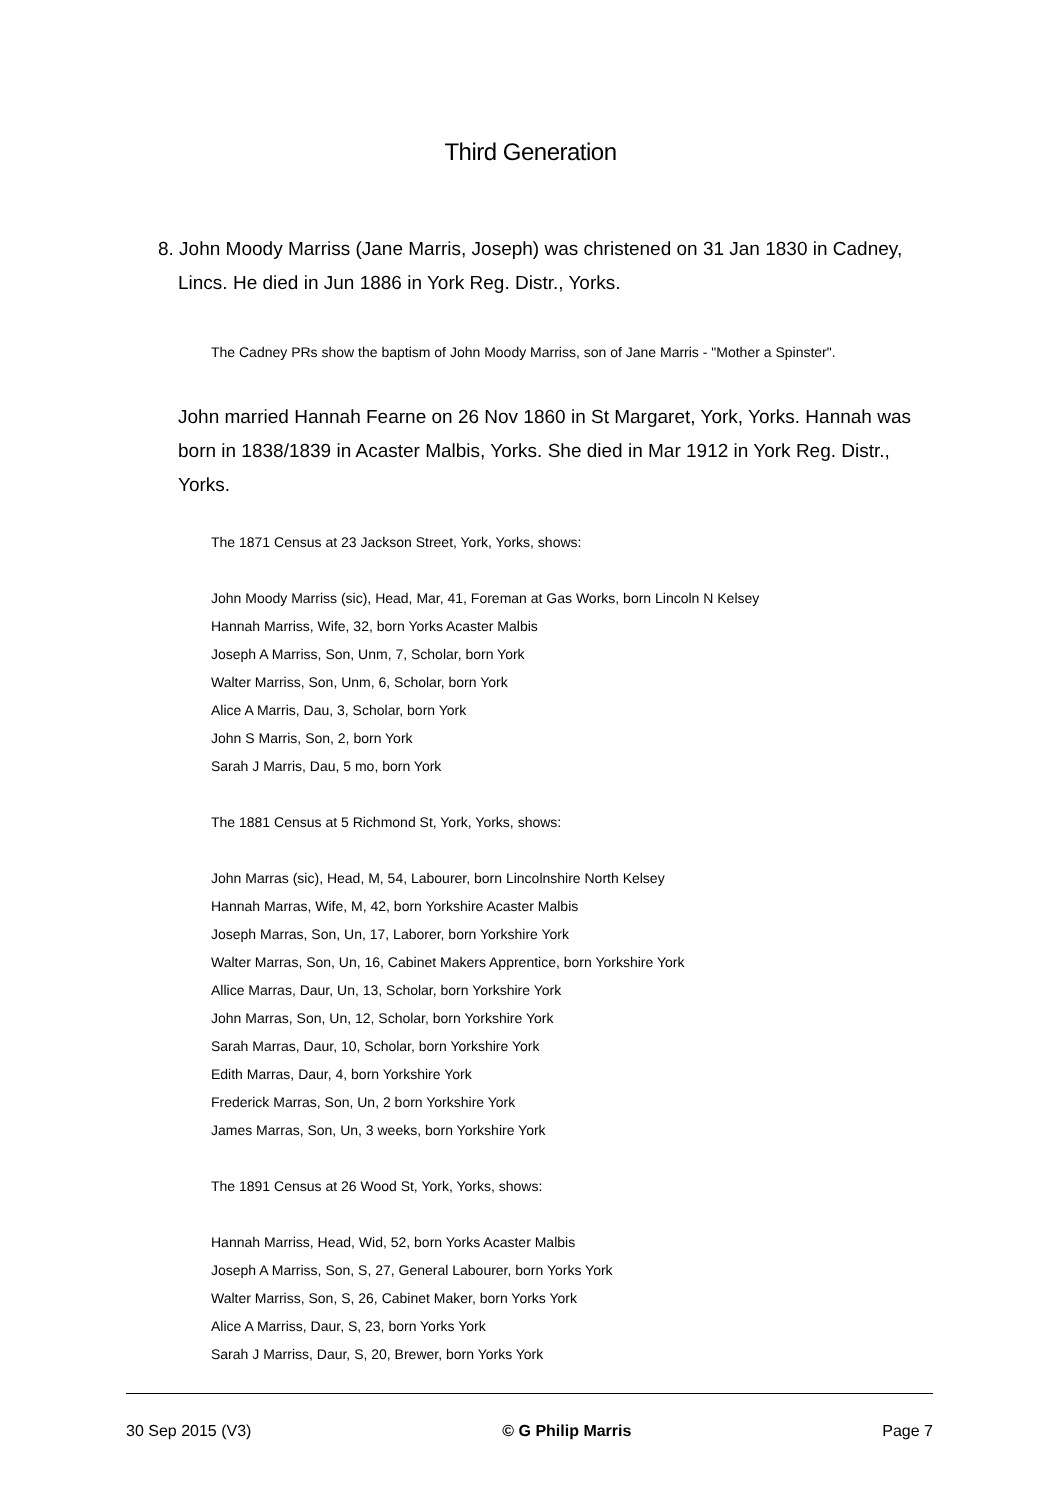Third Generation
8. John Moody Marriss (Jane Marris, Joseph) was christened on 31 Jan 1830 in Cadney, Lincs. He died in Jun 1886 in York Reg. Distr., Yorks.
The Cadney PRs show the baptism of John Moody Marriss, son of Jane Marris - "Mother a Spinster".
John married Hannah Fearne on 26 Nov 1860 in St Margaret, York, Yorks. Hannah was born in 1838/1839 in Acaster Malbis, Yorks. She died in Mar 1912 in York Reg. Distr., Yorks.
The 1871 Census at 23 Jackson Street, York, Yorks, shows:
John Moody Marriss (sic), Head, Mar, 41, Foreman at Gas Works, born Lincoln N Kelsey
Hannah Marriss, Wife, 32, born Yorks Acaster Malbis
Joseph A Marriss, Son, Unm, 7, Scholar, born York
Walter Marriss, Son, Unm, 6, Scholar, born York
Alice A Marris, Dau, 3, Scholar, born York
John S Marris, Son, 2, born York
Sarah J Marris, Dau, 5 mo, born York
The 1881 Census at 5 Richmond St, York, Yorks, shows:
John Marras (sic), Head, M, 54, Labourer, born Lincolnshire North Kelsey
Hannah Marras, Wife, M, 42, born Yorkshire Acaster Malbis
Joseph Marras, Son, Un, 17, Laborer, born Yorkshire York
Walter Marras, Son, Un, 16, Cabinet Makers Apprentice, born Yorkshire York
Allice Marras, Daur, Un, 13, Scholar, born Yorkshire York
John Marras, Son, Un, 12, Scholar, born Yorkshire York
Sarah Marras, Daur, 10, Scholar, born Yorkshire York
Edith Marras, Daur, 4, born Yorkshire York
Frederick Marras, Son, Un, 2 born Yorkshire York
James Marras, Son, Un, 3 weeks, born Yorkshire York
The 1891 Census at 26 Wood St, York, Yorks, shows:
Hannah Marriss, Head, Wid, 52, born Yorks Acaster Malbis
Joseph A Marriss, Son, S, 27, General Labourer, born Yorks York
Walter Marriss, Son, S, 26, Cabinet Maker, born Yorks York
Alice A Marriss, Daur, S, 23, born Yorks York
Sarah J Marriss, Daur, S, 20, Brewer, born Yorks York
30 Sep 2015 (V3) © G Philip Marris Page 7